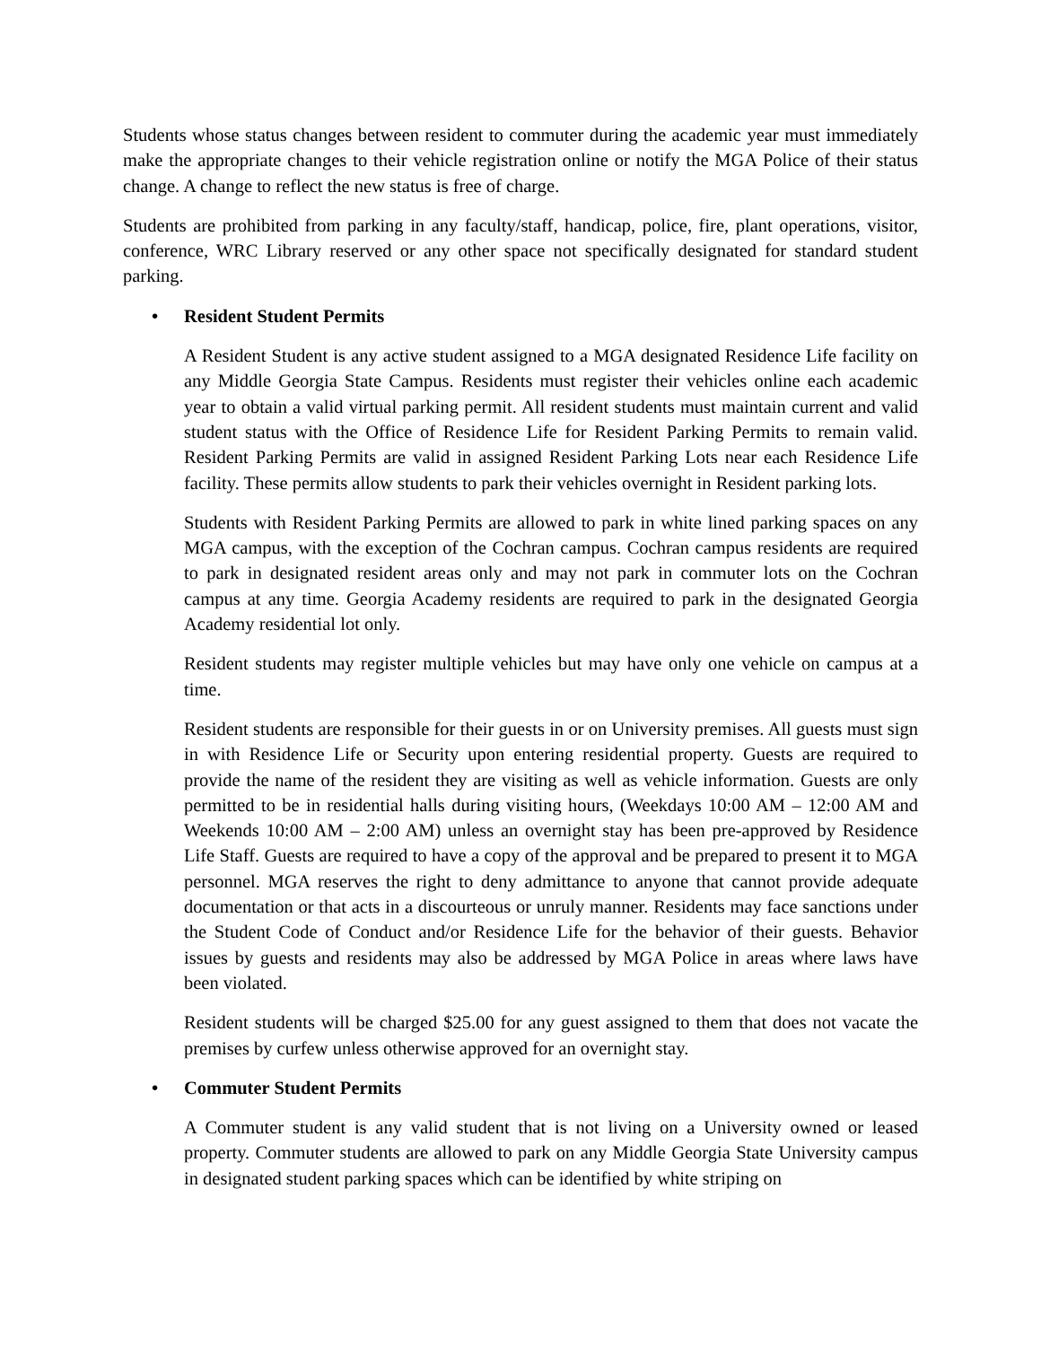Students whose status changes between resident to commuter during the academic year must immediately make the appropriate changes to their vehicle registration online or notify the MGA Police of their status change. A change to reflect the new status is free of charge.
Students are prohibited from parking in any faculty/staff, handicap, police, fire, plant operations, visitor, conference, WRC Library reserved or any other space not specifically designated for standard student parking.
• Resident Student Permits
A Resident Student is any active student assigned to a MGA designated Residence Life facility on any Middle Georgia State Campus. Residents must register their vehicles online each academic year to obtain a valid virtual parking permit. All resident students must maintain current and valid student status with the Office of Residence Life for Resident Parking Permits to remain valid. Resident Parking Permits are valid in assigned Resident Parking Lots near each Residence Life facility. These permits allow students to park their vehicles overnight in Resident parking lots.
Students with Resident Parking Permits are allowed to park in white lined parking spaces on any MGA campus, with the exception of the Cochran campus. Cochran campus residents are required to park in designated resident areas only and may not park in commuter lots on the Cochran campus at any time. Georgia Academy residents are required to park in the designated Georgia Academy residential lot only.
Resident students may register multiple vehicles but may have only one vehicle on campus at a time.
Resident students are responsible for their guests in or on University premises. All guests must sign in with Residence Life or Security upon entering residential property. Guests are required to provide the name of the resident they are visiting as well as vehicle information. Guests are only permitted to be in residential halls during visiting hours, (Weekdays 10:00 AM – 12:00 AM and Weekends 10:00 AM – 2:00 AM) unless an overnight stay has been pre-approved by Residence Life Staff. Guests are required to have a copy of the approval and be prepared to present it to MGA personnel. MGA reserves the right to deny admittance to anyone that cannot provide adequate documentation or that acts in a discourteous or unruly manner. Residents may face sanctions under the Student Code of Conduct and/or Residence Life for the behavior of their guests. Behavior issues by guests and residents may also be addressed by MGA Police in areas where laws have been violated.
Resident students will be charged $25.00 for any guest assigned to them that does not vacate the premises by curfew unless otherwise approved for an overnight stay.
• Commuter Student Permits
A Commuter student is any valid student that is not living on a University owned or leased property. Commuter students are allowed to park on any Middle Georgia State University campus in designated student parking spaces which can be identified by white striping on